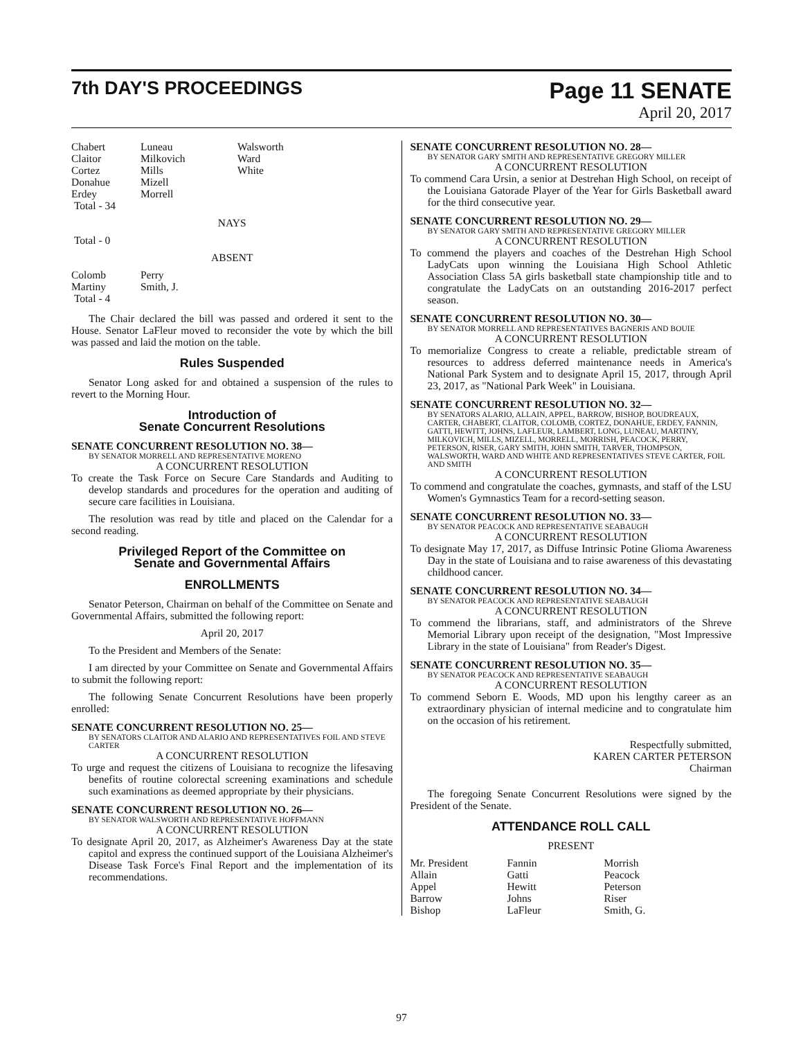7th DAY'S PROCEEDINGS
Page 11 SENATE
April 20, 2017
| Chabert Claitor Cortez Donahue Erdey Total - 34 | Luneau Milkovich Mills Mizell Morrell | Walsworth Ward White |
NAYS
Total - 0
ABSENT
| Colomb Martiny Total - 4 | Perry Smith, J. |
The Chair declared the bill was passed and ordered it sent to the House. Senator LaFleur moved to reconsider the vote by which the bill was passed and laid the motion on the table.
Rules Suspended
Senator Long asked for and obtained a suspension of the rules to revert to the Morning Hour.
Introduction of
Senate Concurrent Resolutions
SENATE CONCURRENT RESOLUTION NO. 38—
BY SENATOR MORRELL AND REPRESENTATIVE MORENO
A CONCURRENT RESOLUTION
To create the Task Force on Secure Care Standards and Auditing to develop standards and procedures for the operation and auditing of secure care facilities in Louisiana.
The resolution was read by title and placed on the Calendar for a second reading.
Privileged Report of the Committee on
Senate and Governmental Affairs
ENROLLMENTS
Senator Peterson, Chairman on behalf of the Committee on Senate and Governmental Affairs, submitted the following report:
April 20, 2017
To the President and Members of the Senate:
I am directed by your Committee on Senate and Governmental Affairs to submit the following report:
The following Senate Concurrent Resolutions have been properly enrolled:
SENATE CONCURRENT RESOLUTION NO. 25—
BY SENATORS CLAITOR AND ALARIO AND REPRESENTATIVES FOIL AND STEVE CARTER
A CONCURRENT RESOLUTION
To urge and request the citizens of Louisiana to recognize the lifesaving benefits of routine colorectal screening examinations and schedule such examinations as deemed appropriate by their physicians.
SENATE CONCURRENT RESOLUTION NO. 26—
BY SENATOR WALSWORTH AND REPRESENTATIVE HOFFMANN
A CONCURRENT RESOLUTION
To designate April 20, 2017, as Alzheimer's Awareness Day at the state capitol and express the continued support of the Louisiana Alzheimer's Disease Task Force's Final Report and the implementation of its recommendations.
SENATE CONCURRENT RESOLUTION NO. 28—
BY SENATOR GARY SMITH AND REPRESENTATIVE GREGORY MILLER
A CONCURRENT RESOLUTION
To commend Cara Ursin, a senior at Destrehan High School, on receipt of the Louisiana Gatorade Player of the Year for Girls Basketball award for the third consecutive year.
SENATE CONCURRENT RESOLUTION NO. 29—
BY SENATOR GARY SMITH AND REPRESENTATIVE GREGORY MILLER
A CONCURRENT RESOLUTION
To commend the players and coaches of the Destrehan High School LadyCats upon winning the Louisiana High School Athletic Association Class 5A girls basketball state championship title and to congratulate the LadyCats on an outstanding 2016-2017 perfect season.
SENATE CONCURRENT RESOLUTION NO. 30—
BY SENATOR MORRELL AND REPRESENTATIVES BAGNERIS AND BOUIE
A CONCURRENT RESOLUTION
To memorialize Congress to create a reliable, predictable stream of resources to address deferred maintenance needs in America's National Park System and to designate April 15, 2017, through April 23, 2017, as "National Park Week" in Louisiana.
SENATE CONCURRENT RESOLUTION NO. 32—
BY SENATORS ALARIO, ALLAIN, APPEL, BARROW, BISHOP, BOUDREAUX, CARTER, CHABERT, CLAITOR, COLOMB, CORTEZ, DONAHUE, ERDEY, FANNIN, GATTI, HEWITT, JOHNS, LAFLEUR, LAMBERT, LONG, LUNEAU, MARTINY, MILKOVICH, MILLS, MIZELL, MORRELL, MORRISH, PEACOCK, PERRY, PETERSON, RISER, GARY SMITH, JOHN SMITH, TARVER, THOMPSON, WALSWORTH, WARD AND WHITE AND REPRESENTATIVES STEVE CARTER, FOIL AND SMITH
A CONCURRENT RESOLUTION
To commend and congratulate the coaches, gymnasts, and staff of the LSU Women's Gymnastics Team for a record-setting season.
SENATE CONCURRENT RESOLUTION NO. 33—
BY SENATOR PEACOCK AND REPRESENTATIVE SEABAUGH
A CONCURRENT RESOLUTION
To designate May 17, 2017, as Diffuse Intrinsic Potine Glioma Awareness Day in the state of Louisiana and to raise awareness of this devastating childhood cancer.
SENATE CONCURRENT RESOLUTION NO. 34—
BY SENATOR PEACOCK AND REPRESENTATIVE SEABAUGH
A CONCURRENT RESOLUTION
To commend the librarians, staff, and administrators of the Shreve Memorial Library upon receipt of the designation, "Most Impressive Library in the state of Louisiana" from Reader's Digest.
SENATE CONCURRENT RESOLUTION NO. 35—
BY SENATOR PEACOCK AND REPRESENTATIVE SEABAUGH
A CONCURRENT RESOLUTION
To commend Seborn E. Woods, MD upon his lengthy career as an extraordinary physician of internal medicine and to congratulate him on the occasion of his retirement.
Respectfully submitted,
KAREN CARTER PETERSON
Chairman
The foregoing Senate Concurrent Resolutions were signed by the President of the Senate.
ATTENDANCE ROLL CALL
PRESENT
| Mr. President Allain Appel Barrow Bishop | Fannin Gatti Hewitt Johns LaFleur | Morrish Peacock Peterson Riser Smith, G. |
97